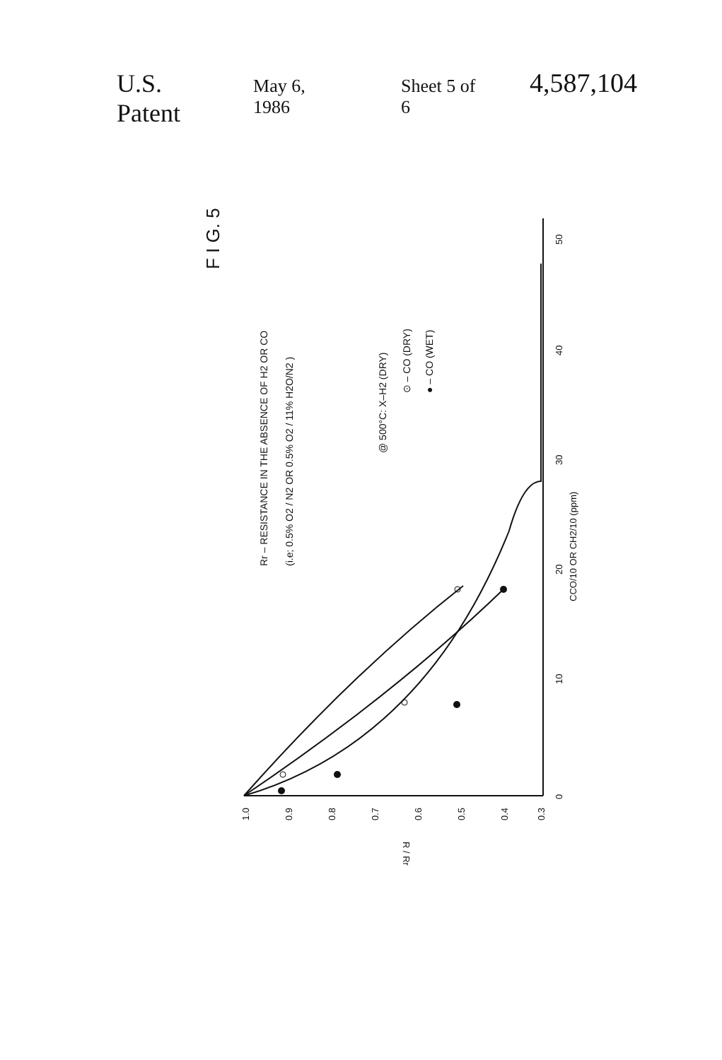U.S. Patent May 6, 1986 Sheet 5 of 6 4,587,104
F I G. 5
Rr – RESISTANCE IN THE ABSENCE OF H2 OR CO
(i.e; 0.5% O2 / N2 OR 0.5% O2 / 11% H2O/N2 )
@ 500°C: X–H2 (DRY)
⊙ – CO (DRY)
● – CO (WET)
1.0
0.9
0.8
0.7
0.6
0.5
0.4
0.3
R / Rr
0
10
20
30
40
50
CCO/10 OR CH2/10 (ppm)